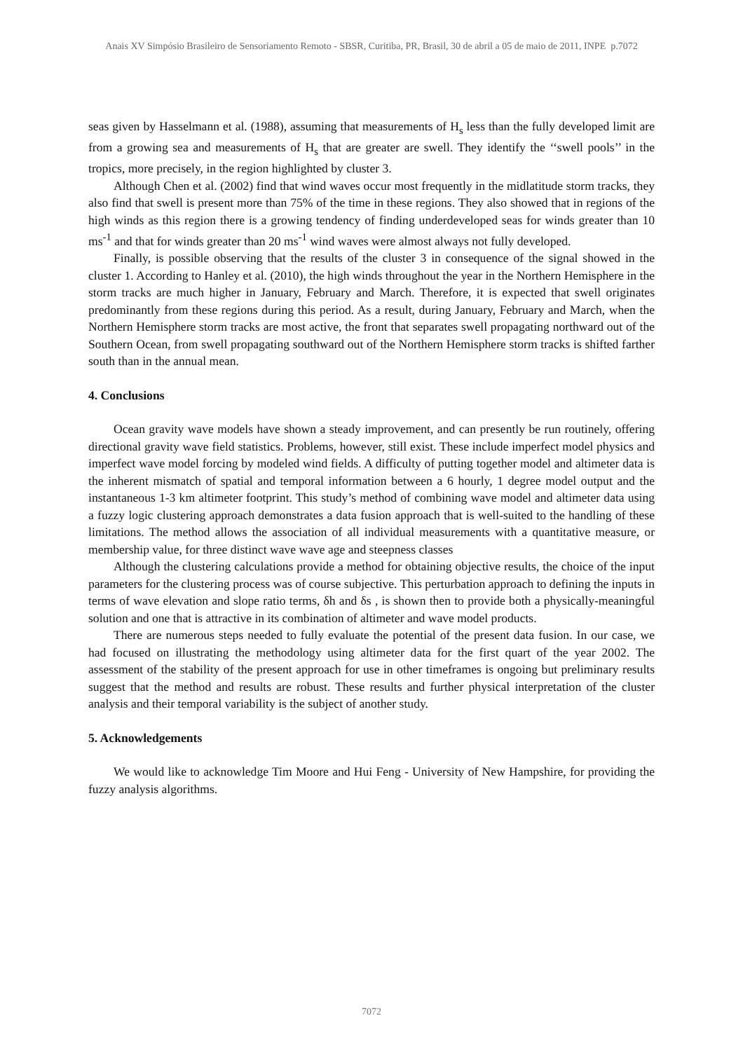Anais XV Simpósio Brasileiro de Sensoriamento Remoto - SBSR, Curitiba, PR, Brasil, 30 de abril a 05 de maio de 2011, INPE p.7072
seas given by Hasselmann et al. (1988), assuming that measurements of H<sub>s</sub> less than the fully developed limit are from a growing sea and measurements of H<sub>s</sub> that are greater are swell. They identify the ‘‘swell pools’’ in the tropics, more precisely, in the region highlighted by cluster 3.
Although Chen et al. (2002) find that wind waves occur most frequently in the midlatitude storm tracks, they also find that swell is present more than 75% of the time in these regions. They also showed that in regions of the high winds as this region there is a growing tendency of finding underdeveloped seas for winds greater than 10 ms<sup>-1</sup> and that for winds greater than 20 ms<sup>-1</sup> wind waves were almost always not fully developed.
Finally, is possible observing that the results of the cluster 3 in consequence of the signal showed in the cluster 1. According to Hanley et al. (2010), the high winds throughout the year in the Northern Hemisphere in the storm tracks are much higher in January, February and March. Therefore, it is expected that swell originates predominantly from these regions during this period. As a result, during January, February and March, when the Northern Hemisphere storm tracks are most active, the front that separates swell propagating northward out of the Southern Ocean, from swell propagating southward out of the Northern Hemisphere storm tracks is shifted farther south than in the annual mean.
4. Conclusions
Ocean gravity wave models have shown a steady improvement, and can presently be run routinely, offering directional gravity wave field statistics. Problems, however, still exist. These include imperfect model physics and imperfect wave model forcing by modeled wind fields. A difficulty of putting together model and altimeter data is the inherent mismatch of spatial and temporal information between a 6 hourly, 1 degree model output and the instantaneous 1-3 km altimeter footprint. This study’s method of combining wave model and altimeter data using a fuzzy logic clustering approach demonstrates a data fusion approach that is well-suited to the handling of these limitations. The method allows the association of all individual measurements with a quantitative measure, or membership value, for three distinct wave wave age and steepness classes
Although the clustering calculations provide a method for obtaining objective results, the choice of the input parameters for the clustering process was of course subjective. This perturbation approach to defining the inputs in terms of wave elevation and slope ratio terms, δh and δs , is shown then to provide both a physically-meaningful solution and one that is attractive in its combination of altimeter and wave model products.
There are numerous steps needed to fully evaluate the potential of the present data fusion. In our case, we had focused on illustrating the methodology using altimeter data for the first quart of the year 2002. The assessment of the stability of the present approach for use in other timeframes is ongoing but preliminary results suggest that the method and results are robust. These results and further physical interpretation of the cluster analysis and their temporal variability is the subject of another study.
5. Acknowledgements
We would like to acknowledge Tim Moore and Hui Feng - University of New Hampshire, for providing the fuzzy analysis algorithms.
7072